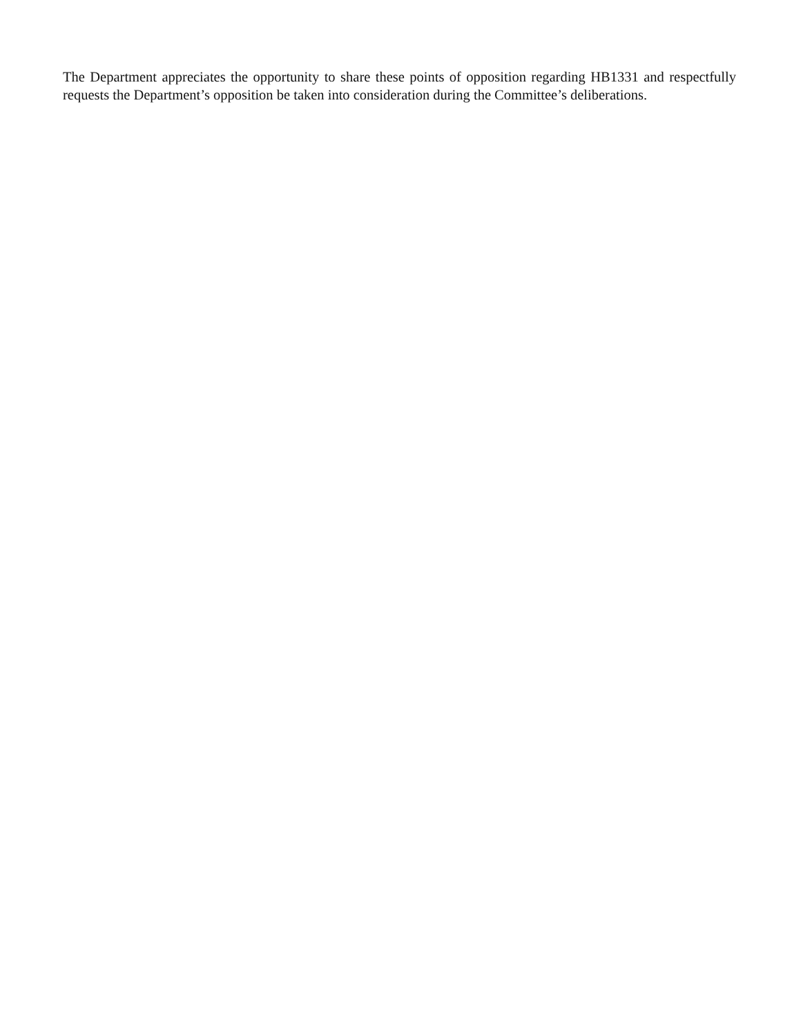The Department appreciates the opportunity to share these points of opposition regarding HB1331 and respectfully requests the Department’s opposition be taken into consideration during the Committee’s deliberations.